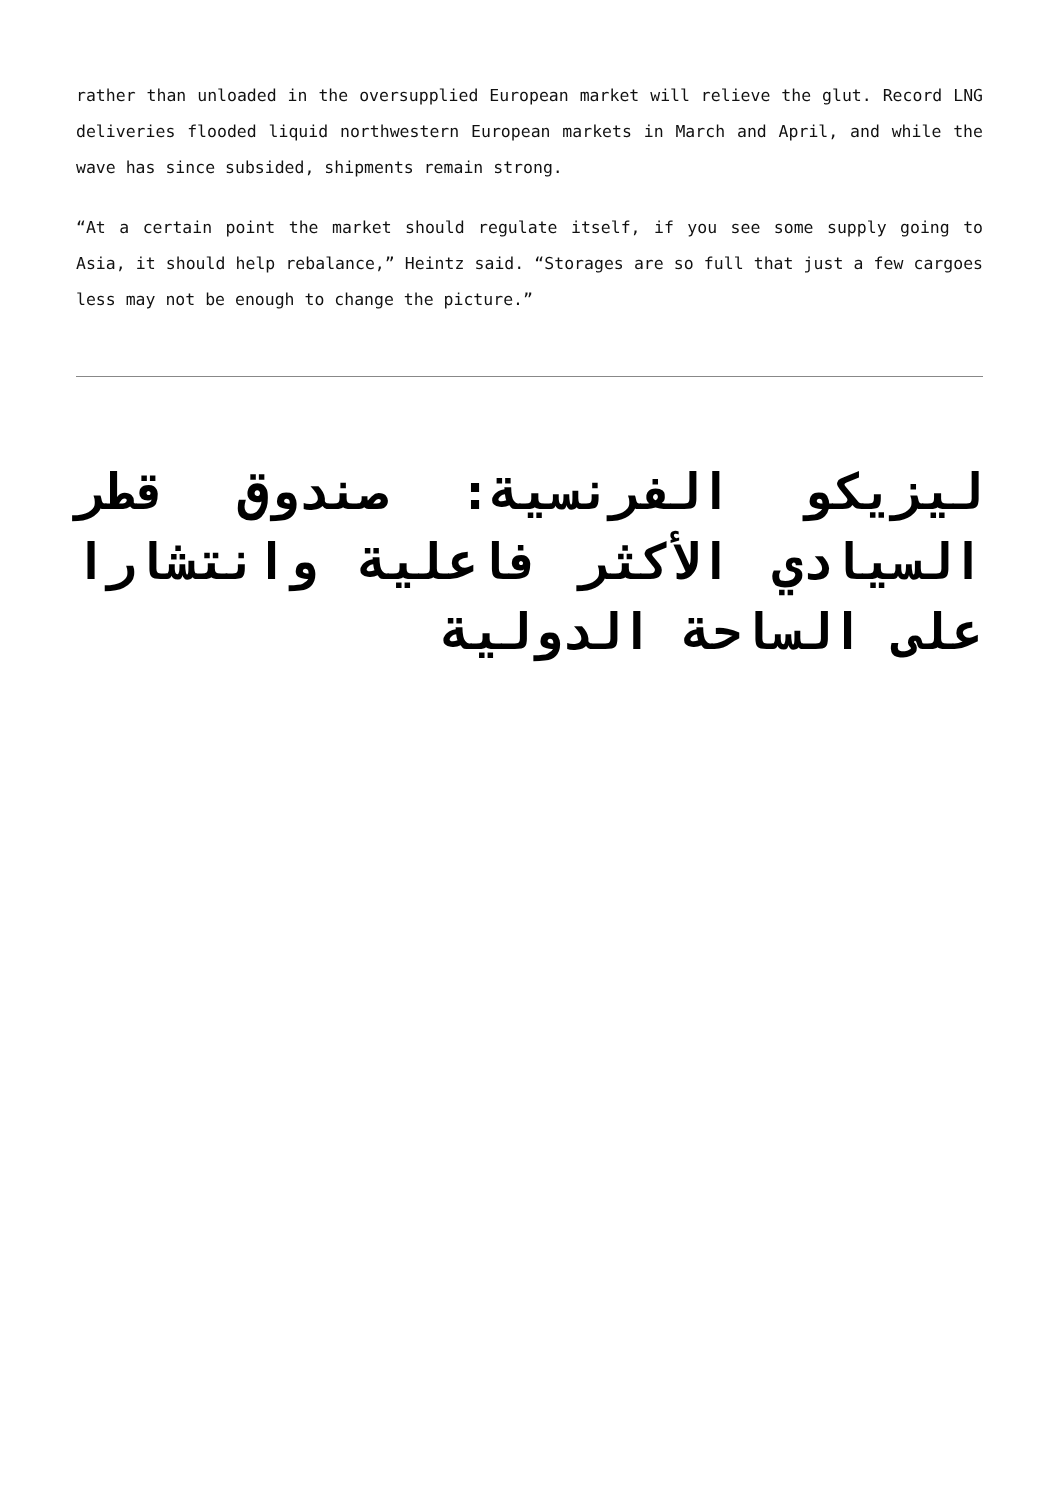rather than unloaded in the oversupplied European market will relieve the glut. Record LNG deliveries flooded liquid northwestern European markets in March and April, and while the wave has since subsided, shipments remain strong.
“At a certain point the market should regulate itself, if you see some supply going to Asia, it should help rebalance,” Heintz said. “Storages are so full that just a few cargoes less may not be enough to change the picture.”
ليزيكو الفرنسية: صندوق قطر السيادي الأكثر فاعلية وانتشارا على الساحة الدولية